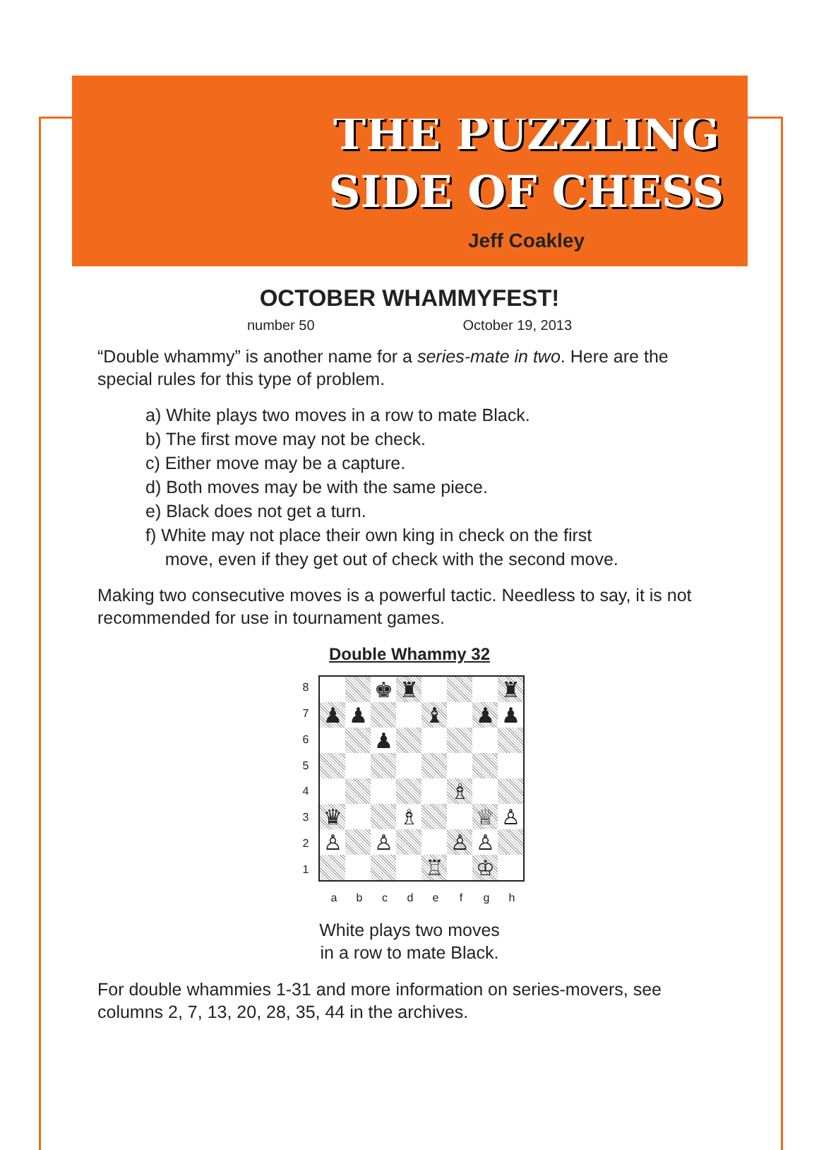THE PUZZLING
SIDE OF CHESS
Jeff Coakley
OCTOBER WHAMMYFEST!
number 50 October 19, 2013
“Double whammy” is another name for a series-mate in two. Here are the special rules for this type of problem.
a) White plays two moves in a row to mate Black.
b) The first move may not be check.
c) Either move may be a capture.
d) Both moves may be with the same piece.
e) Black does not get a turn.
f) White may not place their own king in check on the first
move, even if they get out of check with the second move.
Making two consecutive moves is a powerful tactic. Needless to say, it is not recommended for use in tournament games.
Double Whammy 32
| 8 | / / / ♚ / ♜ / / / / ♜ / / ♟ / ♟ / / / ♝ / / ♟ / ♟ / / / / ♟ / / / / / / / / / / / / ♗ / / / / ♛ / / / ♗ / / / ♕ / ♙ / / ♙ / / ♙ / / / ♙ / ♙ / / / / / / / ♖ / / ♔ / / |
| 7 | |
| 6 | |
| 5 | |
| 4 | |
| 3 | |
| 2 | |
| 1 | |
a b c d e f g h
White plays two moves
in a row to mate Black.
For double whammies 1-31 and more information on series-movers, see columns 2, 7, 13, 20, 28, 35, 44 in the archives.